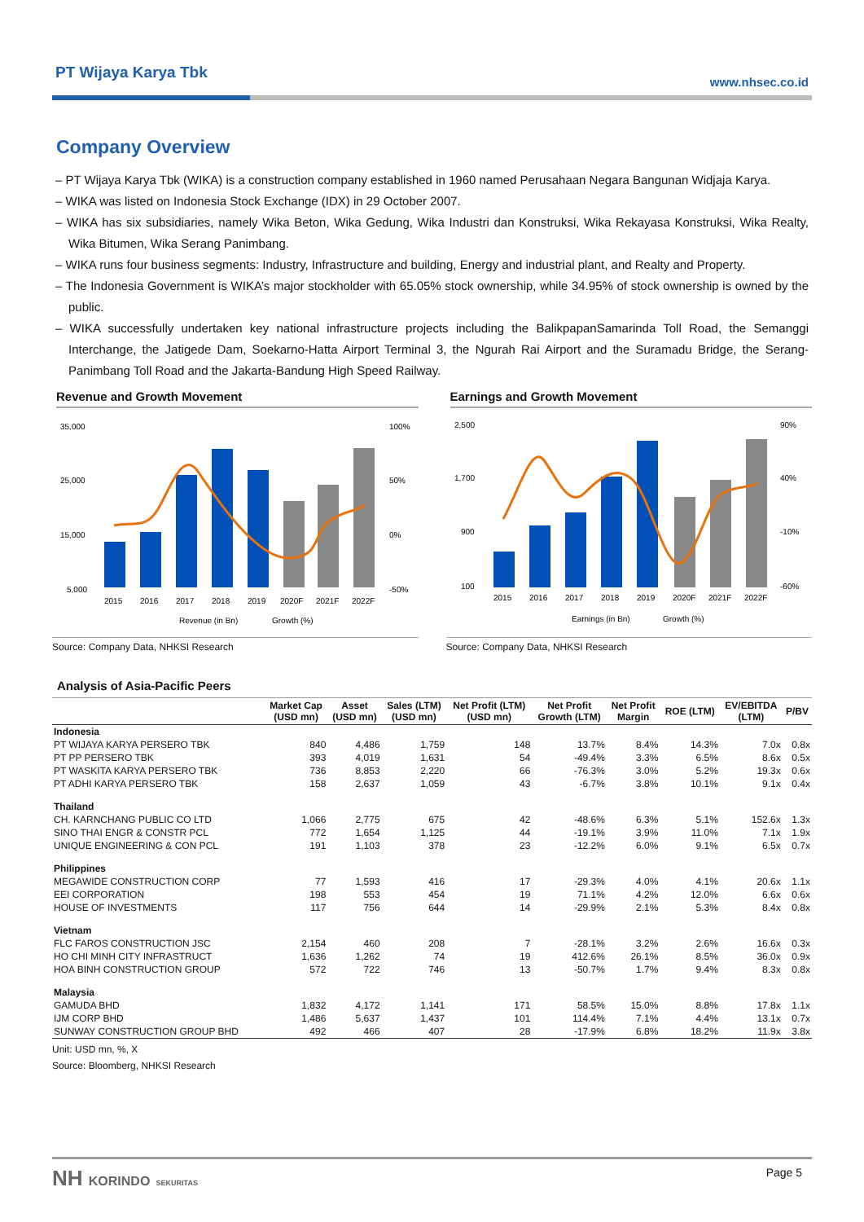PT Wijaya Karya Tbk www.nhsec.co.id
Company Overview
– PT Wijaya Karya Tbk (WIKA) is a construction company established in 1960 named Perusahaan Negara Bangunan Widjaja Karya.
– WIKA was listed on Indonesia Stock Exchange (IDX) in 29 October 2007.
– WIKA has six subsidiaries, namely Wika Beton, Wika Gedung, Wika Industri dan Konstruksi, Wika Rekayasa Konstruksi, Wika Realty, Wika Bitumen, Wika Serang Panimbang.
– WIKA runs four business segments: Industry, Infrastructure and building, Energy and industrial plant, and Realty and Property.
– The Indonesia Government is WIKA’s major stockholder with 65.05% stock ownership, while 34.95% of stock ownership is owned by the public.
– WIKA successfully undertaken key national infrastructure projects including the BalikpapanSamarinda Toll Road, the Semanggi Interchange, the Jatigede Dam, Soekarno-Hatta Airport Terminal 3, the Ngurah Rai Airport and the Suramadu Bridge, the Serang-Panimbang Toll Road and the Jakarta-Bandung High Speed Railway.
Revenue and Growth Movement
35,000
25,000
15,000
5,000
100%
50%
0%
-50%
2015
2016
2017
2018
2019
2020F
2021F
2022F
Revenue (in Bn)
Growth (%)
Source: Company Data, NHKSI Research
Earnings and Growth Movement
2,500
1,700
900
100
90%
40%
-10%
-60%
2015
2016
2017
2018
2019
2020F
2021F
2022F
Earnings (in Bn)
Growth (%)
Source: Company Data, NHKSI Research
Analysis of Asia-Pacific Peers
| | Market Cap (USD mn) | Asset (USD mn) | Sales (LTM) (USD mn) | Net Profit (LTM) (USD mn) | Net Profit Growth (LTM) | Net Profit Margin | ROE (LTM) | EV/EBITDA (LTM) | P/BV |
| --- | --- | --- | --- | --- | --- | --- | --- | --- | --- |
| Indonesia | | | | | | | | | |
| PT WIJAYA KARYA PERSERO TBK | 840 | 4,486 | 1,759 | 148 | 13.7% | 8.4% | 14.3% | 7.0x | 0.8x |
| PT PP PERSERO TBK | 393 | 4,019 | 1,631 | 54 | -49.4% | 3.3% | 6.5% | 8.6x | 0.5x |
| PT WASKITA KARYA PERSERO TBK | 736 | 8,853 | 2,220 | 66 | -76.3% | 3.0% | 5.2% | 19.3x | 0.6x |
| PT ADHI KARYA PERSERO TBK | 158 | 2,637 | 1,059 | 43 | -6.7% | 3.8% | 10.1% | 9.1x | 0.4x |
| Thailand | | | | | | | | | |
| CH. KARNCHANG PUBLIC CO LTD | 1,066 | 2,775 | 675 | 42 | -48.6% | 6.3% | 5.1% | 152.6x | 1.3x |
| SINO THAI ENGR & CONSTR PCL | 772 | 1,654 | 1,125 | 44 | -19.1% | 3.9% | 11.0% | 7.1x | 1.9x |
| UNIQUE ENGINEERING & CON PCL | 191 | 1,103 | 378 | 23 | -12.2% | 6.0% | 9.1% | 6.5x | 0.7x |
| Philippines | | | | | | | | | |
| MEGAWIDE CONSTRUCTION CORP | 77 | 1,593 | 416 | 17 | -29.3% | 4.0% | 4.1% | 20.6x | 1.1x |
| EEI CORPORATION | 198 | 553 | 454 | 19 | 71.1% | 4.2% | 12.0% | 6.6x | 0.6x |
| HOUSE OF INVESTMENTS | 117 | 756 | 644 | 14 | -29.9% | 2.1% | 5.3% | 8.4x | 0.8x |
| Vietnam | | | | | | | | | |
| FLC FAROS CONSTRUCTION JSC | 2,154 | 460 | 208 | 7 | -28.1% | 3.2% | 2.6% | 16.6x | 0.3x |
| HO CHI MINH CITY INFRASTRUCT | 1,636 | 1,262 | 74 | 19 | 412.6% | 26.1% | 8.5% | 36.0x | 0.9x |
| HOA BINH CONSTRUCTION GROUP | 572 | 722 | 746 | 13 | -50.7% | 1.7% | 9.4% | 8.3x | 0.8x |
| Malaysia | | | | | | | | | |
| GAMUDA BHD | 1,832 | 4,172 | 1,141 | 171 | 58.5% | 15.0% | 8.8% | 17.8x | 1.1x |
| IJM CORP BHD | 1,486 | 5,637 | 1,437 | 101 | 114.4% | 7.1% | 4.4% | 13.1x | 0.7x |
| SUNWAY CONSTRUCTION GROUP BHD | 492 | 466 | 407 | 28 | -17.9% | 6.8% | 18.2% | 11.9x | 3.8x |
Unit: USD mn, %, X
Source: Bloomberg, NHKSI Research
NH KORINDO SEKURITAS Page 5